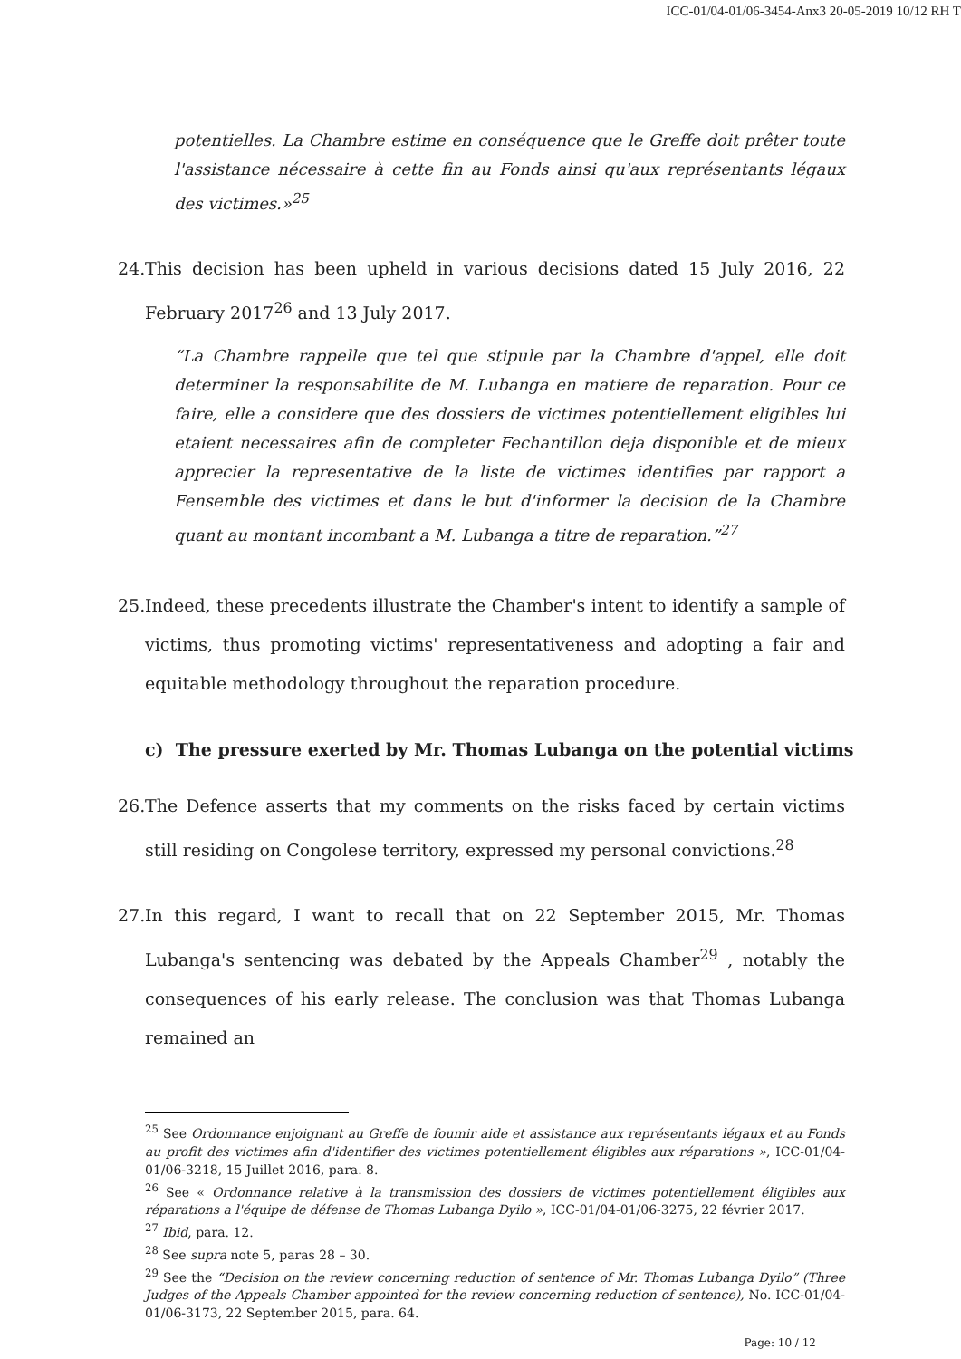ICC-01/04-01/06-3454-Anx3 20-05-2019 10/12 RH T
potentielles. La Chambre estime en conséquence que le Greffe doit prêter toute l'assistance nécessaire à cette fin au Fonds ainsi qu'aux représentants légaux des victimes.»<sup>25</sup>
24. This decision has been upheld in various decisions dated 15 July 2016, 22 February 2017<sup>26</sup> and 13 July 2017.
“La Chambre rappelle que tel que stipule par la Chambre d'appel, elle doit determiner la responsabilite de M. Lubanga en matiere de reparation. Pour ce faire, elle a considere que des dossiers de victimes potentiellement eligibles lui etaient necessaires afin de completer Fechantillon deja disponible et de mieux apprecier la representative de la liste de victimes identifies par rapport a Fensemble des victimes et dans le but d'informer la decision de la Chambre quant au montant incombant a M. Lubanga a titre de reparation.”<sup>27</sup>
25. Indeed, these precedents illustrate the Chamber's intent to identify a sample of victims, thus promoting victims' representativeness and adopting a fair and equitable methodology throughout the reparation procedure.
c) The pressure exerted by Mr. Thomas Lubanga on the potential victims
26. The Defence asserts that my comments on the risks faced by certain victims still residing on Congolese territory, expressed my personal convictions.<sup>28</sup>
27. In this regard, I want to recall that on 22 September 2015, Mr. Thomas Lubanga's sentencing was debated by the Appeals Chamber<sup>29</sup> , notably the consequences of his early release. The conclusion was that Thomas Lubanga remained an
<sup>25</sup> See Ordonnance enjoignant au Greffe de foumir aide et assistance aux représentants légaux et au Fonds au profit des victimes afin d'identifier des victimes potentiellement éligibles aux réparations », ICC-01/04-01/06-3218, 15 Juillet 2016, para. 8.
<sup>26</sup> See « Ordonnance relative à la transmission des dossiers de victimes potentiellement éligibles aux réparations a l'équipe de défense de Thomas Lubanga Dyilo », ICC-01/04-01/06-3275, 22 février 2017.
<sup>27</sup> Ibid, para. 12.
<sup>28</sup> See supra note 5, paras 28 – 30.
<sup>29</sup> See the “Decision on the review concerning reduction of sentence of Mr. Thomas Lubanga Dyilo” (Three Judges of the Appeals Chamber appointed for the review concerning reduction of sentence), No. ICC-01/04-01/06-3173, 22 September 2015, para. 64.
Page: 10 / 12